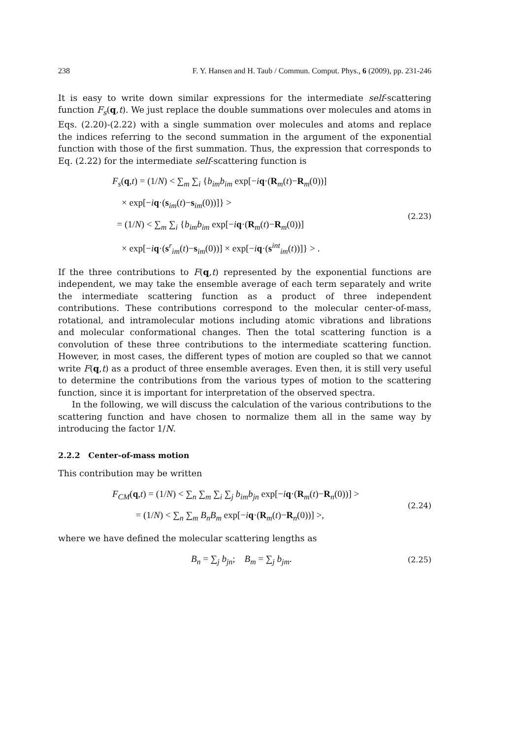238 F. Y. Hansen and H. Taub / Commun. Comput. Phys., 6 (2009), pp. 231-246
It is easy to write down similar expressions for the intermediate self-scattering function F<sub>s</sub>(q,t). We just replace the double summations over molecules and atoms in Eqs. (2.20)-(2.22) with a single summation over molecules and atoms and replace the indices referring to the second summation in the argument of the exponential function with those of the first summation. Thus, the expression that corresponds to Eq. (2.22) for the intermediate self-scattering function is
F<sub>s</sub>(q,t) = (1/N) < ∑<sub>m</sub> ∑<sub>i</sub> {b<sub>im</sub>b<sub>im</sub> exp[−iq·(R<sub>m</sub>(t)−R<sub>m</sub>(0))]
× exp[−iq·(s<sub>im</sub>(t)−s<sub>im</sub>(0))]} >
= (1/N) < ∑<sub>m</sub> ∑<sub>i</sub> {b<sub>im</sub>b<sub>im</sub> exp[−iq·(R<sub>m</sub>(t)−R<sub>m</sub>(0))]
× exp[−iq·(s<sup>r</sup><sub>im</sub>(t)−s<sub>im</sub>(0))] × exp[−iq·(s<sup>int</sup><sub>im</sub>(t))]} > .
(2.23)
If the three contributions to F(q,t) represented by the exponential functions are independent, we may take the ensemble average of each term separately and write the intermediate scattering function as a product of three independent contributions. These contributions correspond to the molecular center-of-mass, rotational, and intramolecular motions including atomic vibrations and librations and molecular conformational changes. Then the total scattering function is a convolution of these three contributions to the intermediate scattering function. However, in most cases, the different types of motion are coupled so that we cannot write F(q,t) as a product of three ensemble averages. Even then, it is still very useful to determine the contributions from the various types of motion to the scattering function, since it is important for interpretation of the observed spectra.
In the following, we will discuss the calculation of the various contributions to the scattering function and have chosen to normalize them all in the same way by introducing the factor 1/N.
2.2.2 Center-of-mass motion
This contribution may be written
F<sub>CM</sub>(q,t) = (1/N) < ∑<sub>n</sub> ∑<sub>m</sub> ∑<sub>i</sub> ∑<sub>j</sub> b<sub>im</sub>b<sub>jn</sub> exp[−iq·(R<sub>m</sub>(t)−R<sub>n</sub>(0))] >
= (1/N) < ∑<sub>n</sub> ∑<sub>m</sub> B<sub>n</sub>B<sub>m</sub> exp[−iq·(R<sub>m</sub>(t)−R<sub>n</sub>(0))] >,
(2.24)
where we have defined the molecular scattering lengths as
B<sub>n</sub> = ∑<sub>j</sub> b<sub>jn</sub>; B<sub>m</sub> = ∑<sub>j</sub> b<sub>jm</sub>.
(2.25)